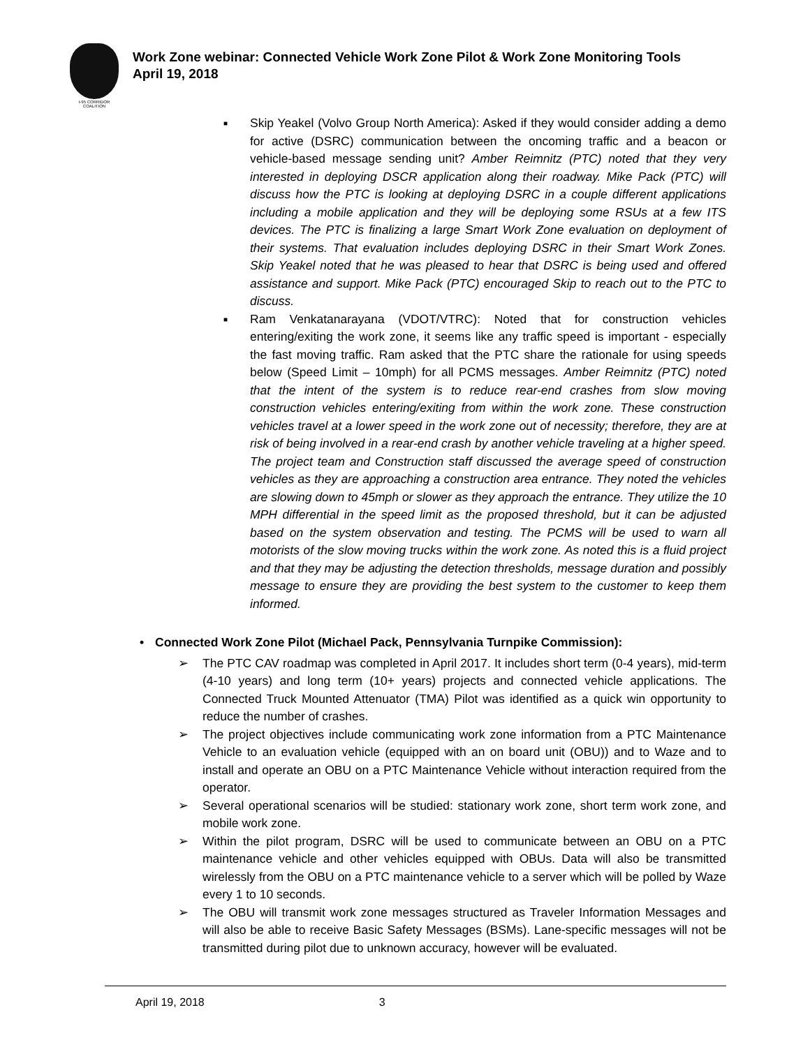I-95 CORRIDOR COALITION
Work Zone webinar: Connected Vehicle Work Zone Pilot & Work Zone Monitoring Tools
April 19, 2018
■ Skip Yeakel (Volvo Group North America): Asked if they would consider adding a demo for active (DSRC) communication between the oncoming traffic and a beacon or vehicle-based message sending unit? Amber Reimnitz (PTC) noted that they very interested in deploying DSCR application along their roadway. Mike Pack (PTC) will discuss how the PTC is looking at deploying DSRC in a couple different applications including a mobile application and they will be deploying some RSUs at a few ITS devices. The PTC is finalizing a large Smart Work Zone evaluation on deployment of their systems. That evaluation includes deploying DSRC in their Smart Work Zones. Skip Yeakel noted that he was pleased to hear that DSRC is being used and offered assistance and support. Mike Pack (PTC) encouraged Skip to reach out to the PTC to discuss.
■ Ram Venkatanarayana (VDOT/VTRC): Noted that for construction vehicles entering/exiting the work zone, it seems like any traffic speed is important - especially the fast moving traffic. Ram asked that the PTC share the rationale for using speeds below (Speed Limit – 10mph) for all PCMS messages. Amber Reimnitz (PTC) noted that the intent of the system is to reduce rear-end crashes from slow moving construction vehicles entering/exiting from within the work zone. These construction vehicles travel at a lower speed in the work zone out of necessity; therefore, they are at risk of being involved in a rear-end crash by another vehicle traveling at a higher speed. The project team and Construction staff discussed the average speed of construction vehicles as they are approaching a construction area entrance. They noted the vehicles are slowing down to 45mph or slower as they approach the entrance. They utilize the 10 MPH differential in the speed limit as the proposed threshold, but it can be adjusted based on the system observation and testing. The PCMS will be used to warn all motorists of the slow moving trucks within the work zone. As noted this is a fluid project and that they may be adjusting the detection thresholds, message duration and possibly message to ensure they are providing the best system to the customer to keep them informed.
• Connected Work Zone Pilot (Michael Pack, Pennsylvania Turnpike Commission):
➢ The PTC CAV roadmap was completed in April 2017. It includes short term (0-4 years), mid-term (4-10 years) and long term (10+ years) projects and connected vehicle applications. The Connected Truck Mounted Attenuator (TMA) Pilot was identified as a quick win opportunity to reduce the number of crashes.
➢ The project objectives include communicating work zone information from a PTC Maintenance Vehicle to an evaluation vehicle (equipped with an on board unit (OBU)) and to Waze and to install and operate an OBU on a PTC Maintenance Vehicle without interaction required from the operator.
➢ Several operational scenarios will be studied: stationary work zone, short term work zone, and mobile work zone.
➢ Within the pilot program, DSRC will be used to communicate between an OBU on a PTC maintenance vehicle and other vehicles equipped with OBUs. Data will also be transmitted wirelessly from the OBU on a PTC maintenance vehicle to a server which will be polled by Waze every 1 to 10 seconds.
➢ The OBU will transmit work zone messages structured as Traveler Information Messages and will also be able to receive Basic Safety Messages (BSMs). Lane-specific messages will not be transmitted during pilot due to unknown accuracy, however will be evaluated.
April 19, 2018 3